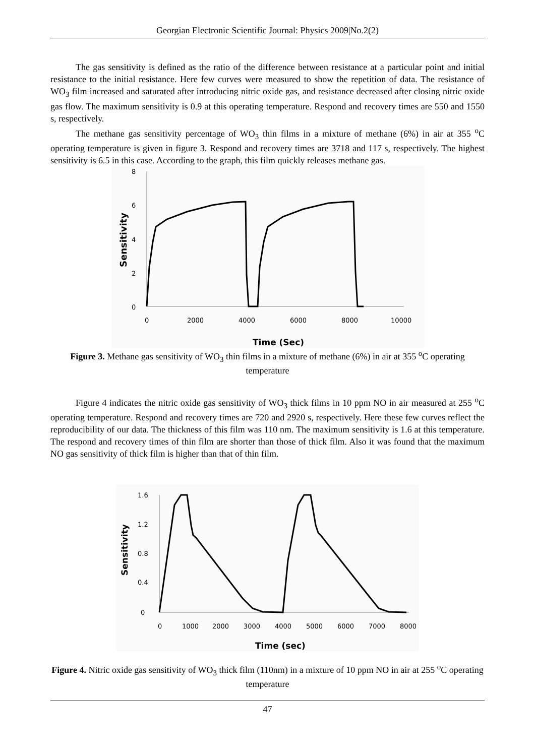Georgian Electronic Scientific Journal: Physics 2009|No.2(2)
The gas sensitivity is defined as the ratio of the difference between resistance at a particular point and initial resistance to the initial resistance. Here few curves were measured to show the repetition of data. The resistance of WO<sub>3</sub> film increased and saturated after introducing nitric oxide gas, and resistance decreased after closing nitric oxide gas flow. The maximum sensitivity is 0.9 at this operating temperature. Respond and recovery times are 550 and 1550 s, respectively.
The methane gas sensitivity percentage of WO<sub>3</sub> thin films in a mixture of methane (6%) in air at 355 <sup>o</sup>C operating temperature is given in figure 3. Respond and recovery times are 3718 and 117 s, respectively. The highest sensitivity is 6.5 in this case. According to the graph, this film quickly releases methane gas.
8
6
4
2
0
0
2000
4000
6000
8000
10000
Sensitivity
Time (Sec)
Figure 3. Methane gas sensitivity of WO<sub>3</sub> thin films in a mixture of methane (6%) in air at 355 <sup>o</sup>C operating temperature
Figure 4 indicates the nitric oxide gas sensitivity of WO<sub>3</sub> thick films in 10 ppm NO in air measured at 255 <sup>o</sup>C operating temperature. Respond and recovery times are 720 and 2920 s, respectively. Here these few curves reflect the reproducibility of our data. The thickness of this film was 110 nm. The maximum sensitivity is 1.6 at this temperature. The respond and recovery times of thin film are shorter than those of thick film. Also it was found that the maximum NO gas sensitivity of thick film is higher than that of thin film.
1.6
1.2
0.8
0.4
0
0
1000
2000
3000
4000
5000
6000
7000
8000
Sensitivity
Time (sec)
Figure 4. Nitric oxide gas sensitivity of WO<sub>3</sub> thick film (110nm) in a mixture of 10 ppm NO in air at 255 <sup>o</sup>C operating temperature
47